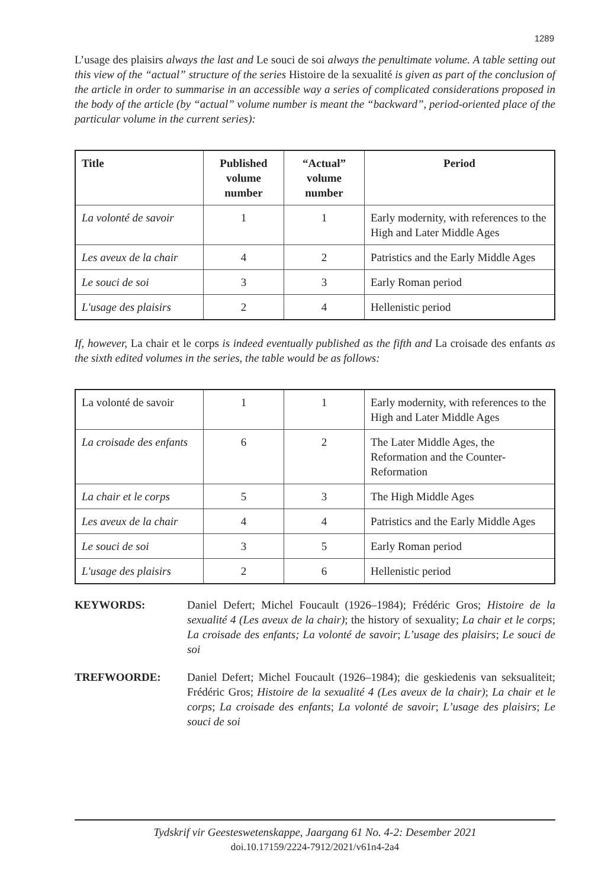1289
L’usage des plaisirs always the last and Le souci de soi always the penultimate volume. A table setting out this view of the “actual” structure of the series Histoire de la sexualité is given as part of the conclusion of the article in order to summarise in an accessible way a series of complicated considerations proposed in the body of the article (by “actual” volume number is meant the “backward”, period-oriented place of the particular volume in the current series):
| Title | Published volume number | “Actual” volume number | Period |
| --- | --- | --- | --- |
| La volonté de savoir | 1 | 1 | Early modernity, with references to the High and Later Middle Ages |
| Les aveux de la chair | 4 | 2 | Patristics and the Early Middle Ages |
| Le souci de soi | 3 | 3 | Early Roman period |
| L'usage des plaisirs | 2 | 4 | Hellenistic period |
If, however, La chair et le corps is indeed eventually published as the fifth and La croisade des enfants as the sixth edited volumes in the series, the table would be as follows:
| La volonté de savoir | 1 | 1 | Early modernity, with references to the High and Later Middle Ages |
| La croisade des enfants | 6 | 2 | The Later Middle Ages, the Reformation and the Counter-Reformation |
| La chair et le corps | 5 | 3 | The High Middle Ages |
| Les aveux de la chair | 4 | 4 | Patristics and the Early Middle Ages |
| Le souci de soi | 3 | 5 | Early Roman period |
| L'usage des plaisirs | 2 | 6 | Hellenistic period |
KEYWORDS: Daniel Defert; Michel Foucault (1926–1984); Frédéric Gros; Histoire de la sexualité 4 (Les aveux de la chair); the history of sexuality; La chair et le corps; La croisade des enfants; La volonté de savoir; L’usage des plaisirs; Le souci de soi
TREFWOORDE: Daniel Defert; Michel Foucault (1926–1984); die geskiedenis van seksualiteit; Frédéric Gros; Histoire de la sexualité 4 (Les aveux de la chair); La chair et le corps; La croisade des enfants; La volonté de savoir; L’usage des plaisirs; Le souci de soi
Tydskrif vir Geesteswetenskappe, Jaargang 61 No. 4-2: Desember 2021
doi.10.17159/2224-7912/2021/v61n4-2a4